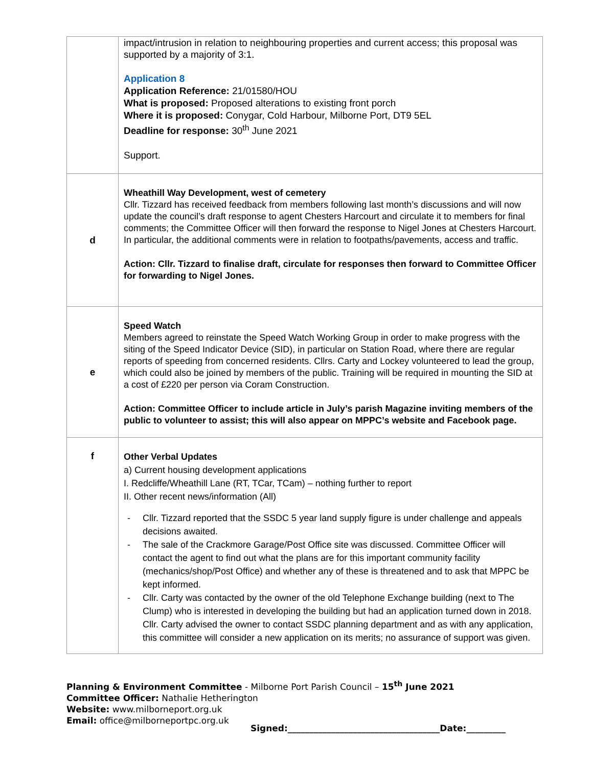| | impact/intrusion in relation to neighbouring properties and current access; this proposal was supported by a majority of 3:1. Application 8 Application Reference: 21/01580/HOU What is proposed: Proposed alterations to existing front porch Where it is proposed: Conygar, Cold Harbour, Milborne Port, DT9 5EL Deadline for response: 30<sup>th</sup> June 2021 Support. |
| d | Wheathill Way Development, west of cemetery Cllr. Tizzard has received feedback from members following last month’s discussions and will now update the council’s draft response to agent Chesters Harcourt and circulate it to members for final comments; the Committee Officer will then forward the response to Nigel Jones at Chesters Harcourt. In particular, the additional comments were in relation to footpaths/pavements, access and traffic. Action: Cllr. Tizzard to finalise draft, circulate for responses then forward to Committee Officer for forwarding to Nigel Jones. |
| e | Speed Watch Members agreed to reinstate the Speed Watch Working Group in order to make progress with the siting of the Speed Indicator Device (SID), in particular on Station Road, where there are regular reports of speeding from concerned residents. Cllrs. Carty and Lockey volunteered to lead the group, which could also be joined by members of the public. Training will be required in mounting the SID at a cost of £220 per person via Coram Construction. Action: Committee Officer to include article in July’s parish Magazine inviting members of the public to volunteer to assist; this will also appear on MPPC’s website and Facebook page. |
| f | Other Verbal Updates a) Current housing development applications I. Redcliffe/Wheathill Lane (RT, TCar, TCam) – nothing further to report II. Other recent news/information (All) - Cllr. Tizzard reported that the SSDC 5 year land supply figure is under challenge and appeals decisions awaited. - The sale of the Crackmore Garage/Post Office site was discussed. Committee Officer will contact the agent to find out what the plans are for this important community facility (mechanics/shop/Post Office) and whether any of these is threatened and to ask that MPPC be kept informed. - Cllr. Carty was contacted by the owner of the old Telephone Exchange building (next to The Clump) who is interested in developing the building but had an application turned down in 2018. Cllr. Carty advised the owner to contact SSDC planning department and as with any application, this committee will consider a new application on its merits; no assurance of support was given. |
Planning & Environment Committee - Milborne Port Parish Council – 15<sup>th</sup> June 2021
Committee Officer: Nathalie Hetherington
Website: www.milborneport.org.uk
Email: office@milborneportpc.org.uk
Signed:___________________________________Date:_________